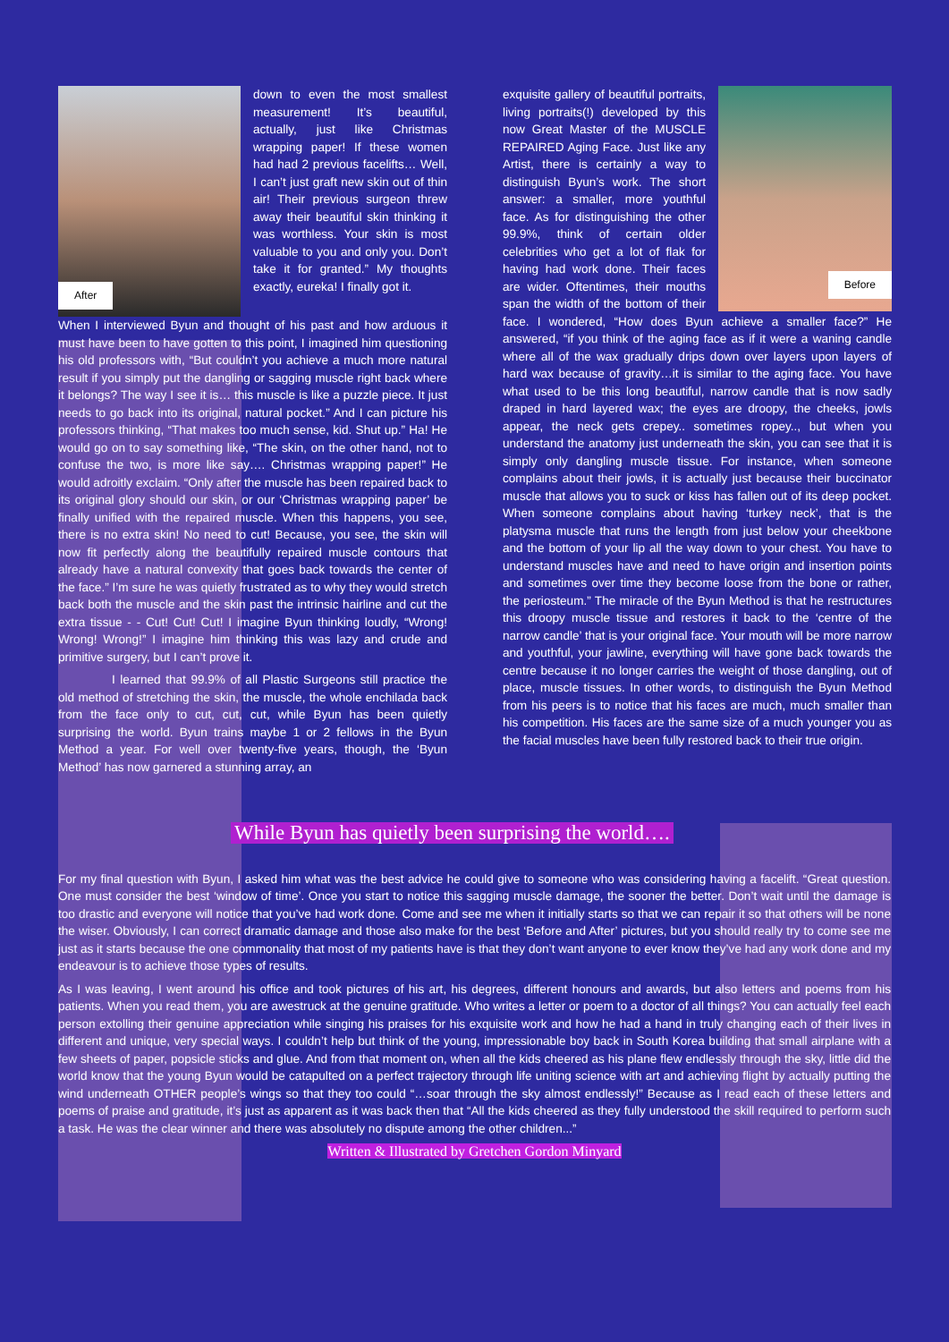After
down to even the most smallest measurement! It’s beautiful, actually, just like Christmas wrapping paper! If these women had had 2 previous facelifts… Well, I can’t just graft new skin out of thin air! Their previous surgeon threw away their beautiful skin thinking it was worthless. Your skin is most valuable to you and only you. Don’t take it for granted.” My thoughts exactly, eureka! I finally got it.
When I interviewed Byun and thought of his past and how arduous it must have been to have gotten to this point, I imagined him questioning his old professors with, “But couldn’t you achieve a much more natural result if you simply put the dangling or sagging muscle right back where it belongs? The way I see it is… this muscle is like a puzzle piece. It just needs to go back into its original, natural pocket.” And I can picture his professors thinking, “That makes too much sense, kid. Shut up.” Ha! He would go on to say something like, “The skin, on the other hand, not to confuse the two, is more like say…. Christmas wrapping paper!” He would adroitly exclaim. “Only after the muscle has been repaired back to its original glory should our skin, or our ‘Christmas wrapping paper’ be finally unified with the repaired muscle. When this happens, you see, there is no extra skin! No need to cut! Because, you see, the skin will now fit perfectly along the beautifully repaired muscle contours that already have a natural convexity that goes back towards the center of the face.” I’m sure he was quietly frustrated as to why they would stretch back both the muscle and the skin past the intrinsic hairline and cut the extra tissue - - Cut! Cut! Cut! I imagine Byun thinking loudly, “Wrong! Wrong! Wrong!” I imagine him thinking this was lazy and crude and primitive surgery, but I can’t prove it.
I learned that 99.9% of all Plastic Surgeons still practice the old method of stretching the skin, the muscle, the whole enchilada back from the face only to cut, cut, cut, while Byun has been quietly surprising the world. Byun trains maybe 1 or 2 fellows in the Byun Method a year. For well over twenty-five years, though, the ‘Byun Method’ has now garnered a stunning array, an
Before
exquisite gallery of beautiful portraits, living portraits(!) developed by this now Great Master of the MUSCLE REPAIRED Aging Face. Just like any Artist, there is certainly a way to distinguish Byun’s work. The short answer: a smaller, more youthful face. As for distinguishing the other 99.9%, think of certain older celebrities who get a lot of flak for having had work done. Their faces are wider. Oftentimes, their mouths span the width of the bottom of their face. I wondered, “How does Byun achieve a smaller face?” He answered, “if you think of the aging face as if it were a waning candle where all of the wax gradually drips down over layers upon layers of hard wax because of gravity…it is similar to the aging face. You have what used to be this long beautiful, narrow candle that is now sadly draped in hard layered wax; the eyes are droopy, the cheeks, jowls appear, the neck gets crepey.. sometimes ropey.., but when you understand the anatomy just underneath the skin, you can see that it is simply only dangling muscle tissue. For instance, when someone complains about their jowls, it is actually just because their buccinator muscle that allows you to suck or kiss has fallen out of its deep pocket. When someone complains about having ‘turkey neck’, that is the platysma muscle that runs the length from just below your cheekbone and the bottom of your lip all the way down to your chest. You have to understand muscles have and need to have origin and insertion points and sometimes over time they become loose from the bone or rather, the periosteum.” The miracle of the Byun Method is that he restructures this droopy muscle tissue and restores it back to the ‘centre of the narrow candle’ that is your original face. Your mouth will be more narrow and youthful, your jawline, everything will have gone back towards the centre because it no longer carries the weight of those dangling, out of place, muscle tissues. In other words, to distinguish the Byun Method from his peers is to notice that his faces are much, much smaller than his competition. His faces are the same size of a much younger you as the facial muscles have been fully restored back to their true origin.
While Byun has quietly been surprising the world….
For my final question with Byun, I asked him what was the best advice he could give to someone who was considering having a facelift. “Great question. One must consider the best ‘window of time’. Once you start to notice this sagging muscle damage, the sooner the better. Don’t wait until the damage is too drastic and everyone will notice that you’ve had work done. Come and see me when it initially starts so that we can repair it so that others will be none the wiser. Obviously, I can correct dramatic damage and those also make for the best ‘Before and After’ pictures, but you should really try to come see me just as it starts because the one commonality that most of my patients have is that they don’t want anyone to ever know they’ve had any work done and my endeavour is to achieve those types of results.
As I was leaving, I went around his office and took pictures of his art, his degrees, different honours and awards, but also letters and poems from his patients. When you read them, you are awestruck at the genuine gratitude. Who writes a letter or poem to a doctor of all things? You can actually feel each person extolling their genuine appreciation while singing his praises for his exquisite work and how he had a hand in truly changing each of their lives in different and unique, very special ways. I couldn’t help but think of the young, impressionable boy back in South Korea building that small airplane with a few sheets of paper, popsicle sticks and glue. And from that moment on, when all the kids cheered as his plane flew endlessly through the sky, little did the world know that the young Byun would be catapulted on a perfect trajectory through life uniting science with art and achieving flight by actually putting the wind underneath OTHER people’s wings so that they too could “…soar through the sky almost endlessly!” Because as I read each of these letters and poems of praise and gratitude, it’s just as apparent as it was back then that “All the kids cheered as they fully understood the skill required to perform such a task. He was the clear winner and there was absolutely no dispute among the other children...”
Written & Illustrated by Gretchen Gordon Minyard